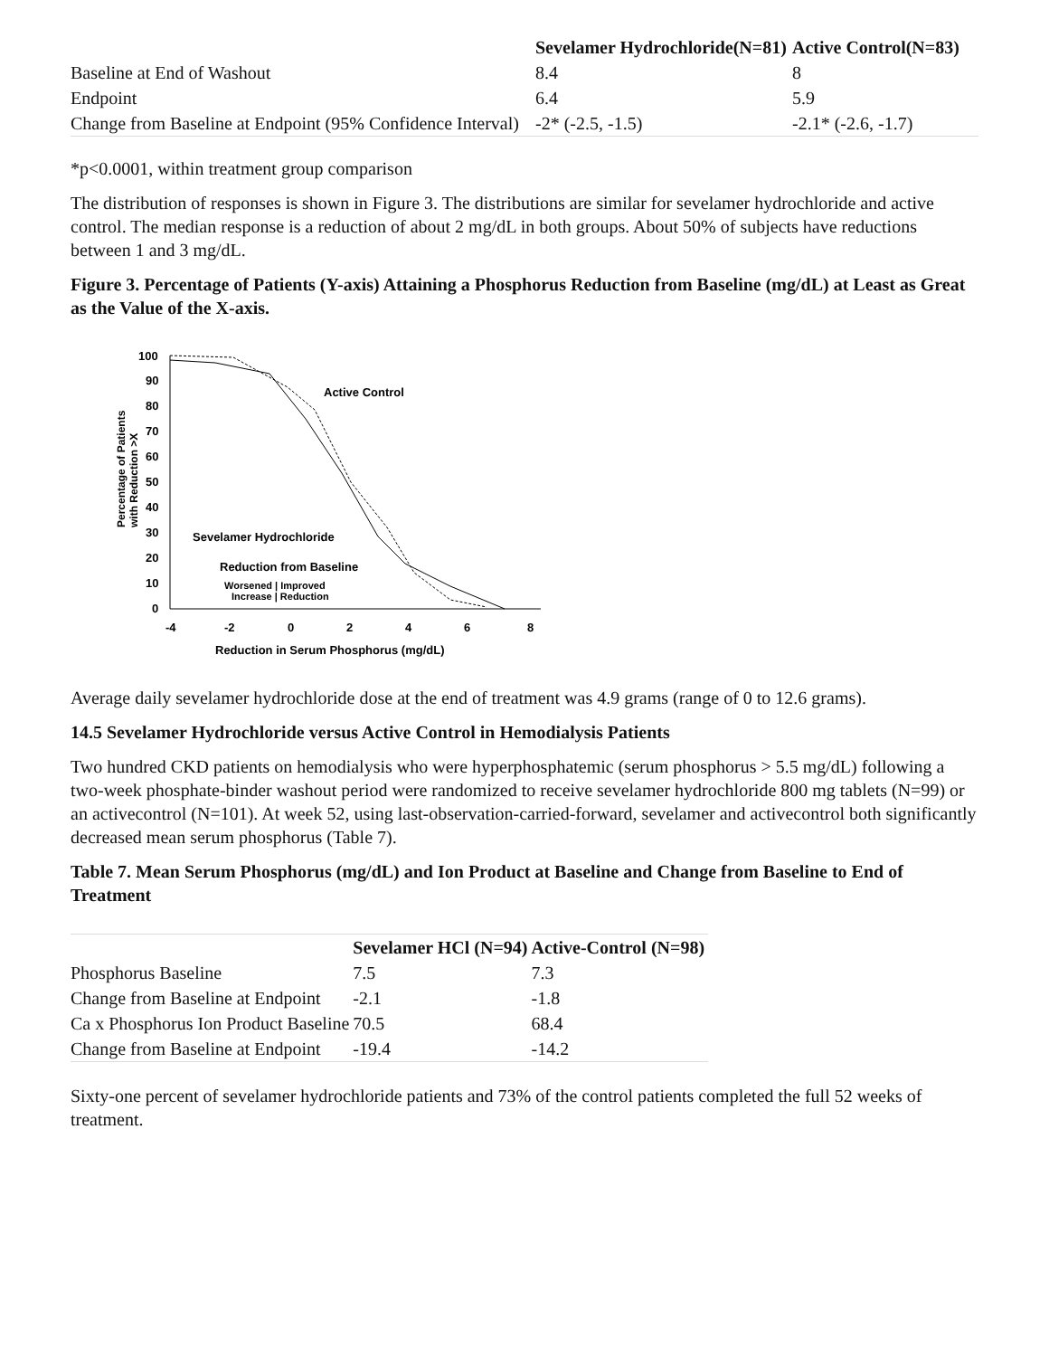| | Sevelamer Hydrochloride(N=81) | Active Control(N=83) |
| --- | --- | --- |
| Baseline at End of Washout | 8.4 | 8 |
| Endpoint | 6.4 | 5.9 |
| Change from Baseline at Endpoint (95% Confidence Interval) | -2* (-2.5, -1.5) | -2.1* (-2.6, -1.7) |
*p<0.0001, within treatment group comparison
The distribution of responses is shown in Figure 3. The distributions are similar for sevelamer hydrochloride and active control. The median response is a reduction of about 2 mg/dL in both groups. About 50% of subjects have reductions between 1 and 3 mg/dL.
Figure 3. Percentage of Patients (Y-axis) Attaining a Phosphorus Reduction from Baseline (mg/dL) at Least as Great as the Value of the X-axis.
Percentage of Patients
with Reduction >X
100
90
80
70
60
50
40
30
20
10
0
-4
-2
0
2
4
6
8
Reduction in Serum Phosphorus (mg/dL)
Active Control
Sevelamer Hydrochloride
Reduction from Baseline
Worsened | Improved
Increase | Reduction
Average daily sevelamer hydrochloride dose at the end of treatment was 4.9 grams (range of 0 to 12.6 grams).
14.5 Sevelamer Hydrochloride versus Active Control in Hemodialysis Patients
Two hundred CKD patients on hemodialysis who were hyperphosphatemic (serum phosphorus > 5.5 mg/dL) following a two-week phosphate-binder washout period were randomized to receive sevelamer hydrochloride 800 mg tablets (N=99) or an activecontrol (N=101). At week 52, using last-observation-carried-forward, sevelamer and activecontrol both significantly decreased mean serum phosphorus (Table 7).
Table 7. Mean Serum Phosphorus (mg/dL) and Ion Product at Baseline and Change from Baseline to End of Treatment
| | Sevelamer HCl (N=94) | Active-Control (N=98) |
| --- | --- | --- |
| Phosphorus Baseline | 7.5 | 7.3 |
| Change from Baseline at Endpoint | -2.1 | -1.8 |
| Ca x Phosphorus Ion Product Baseline | 70.5 | 68.4 |
| Change from Baseline at Endpoint | -19.4 | -14.2 |
Sixty-one percent of sevelamer hydrochloride patients and 73% of the control patients completed the full 52 weeks of treatment.